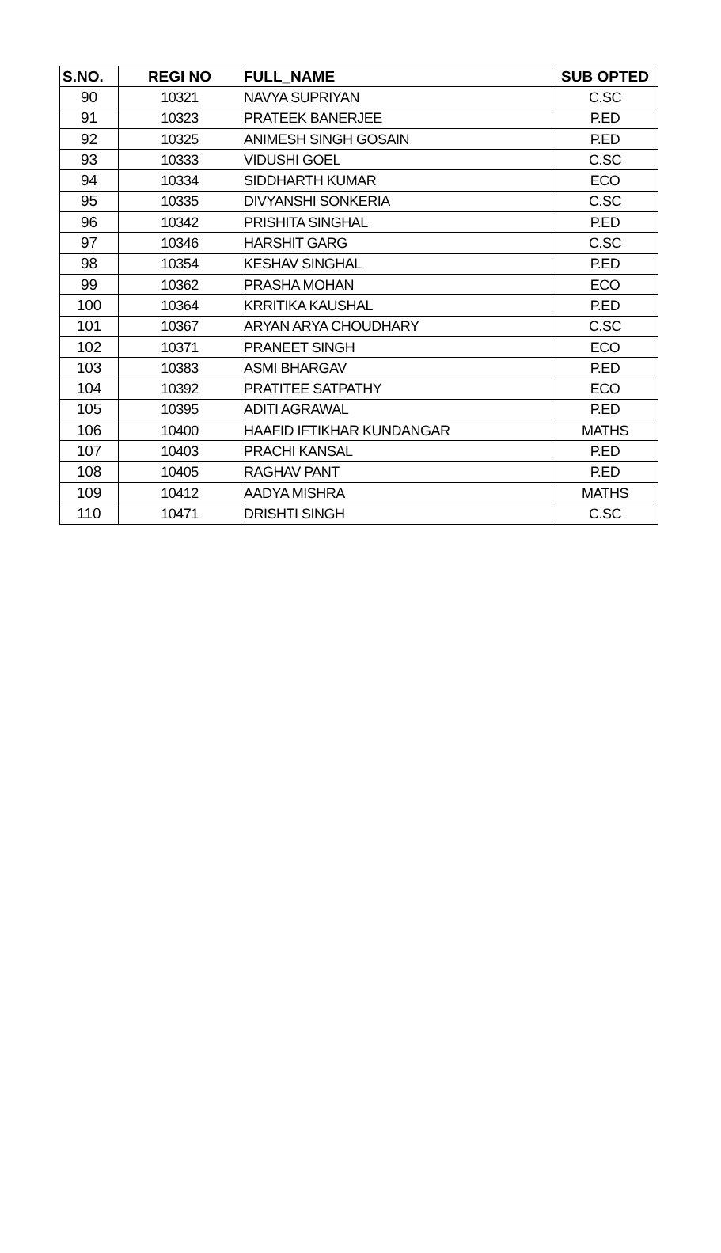| S.NO. | REGI NO | FULL_NAME | SUB OPTED |
| --- | --- | --- | --- |
| 90 | 10321 | NAVYA SUPRIYAN | C.SC |
| 91 | 10323 | PRATEEK BANERJEE | P.ED |
| 92 | 10325 | ANIMESH SINGH GOSAIN | P.ED |
| 93 | 10333 | VIDUSHI GOEL | C.SC |
| 94 | 10334 | SIDDHARTH KUMAR | ECO |
| 95 | 10335 | DIVYANSHI SONKERIA | C.SC |
| 96 | 10342 | PRISHITA SINGHAL | P.ED |
| 97 | 10346 | HARSHIT GARG | C.SC |
| 98 | 10354 | KESHAV SINGHAL | P.ED |
| 99 | 10362 | PRASHA MOHAN | ECO |
| 100 | 10364 | KRRITIKA KAUSHAL | P.ED |
| 101 | 10367 | ARYAN ARYA CHOUDHARY | C.SC |
| 102 | 10371 | PRANEET SINGH | ECO |
| 103 | 10383 | ASMI BHARGAV | P.ED |
| 104 | 10392 | PRATITEE SATPATHY | ECO |
| 105 | 10395 | ADITI AGRAWAL | P.ED |
| 106 | 10400 | HAAFID IFTIKHAR KUNDANGAR | MATHS |
| 107 | 10403 | PRACHI KANSAL | P.ED |
| 108 | 10405 | RAGHAV PANT | P.ED |
| 109 | 10412 | AADYA MISHRA | MATHS |
| 110 | 10471 | DRISHTI SINGH | C.SC |